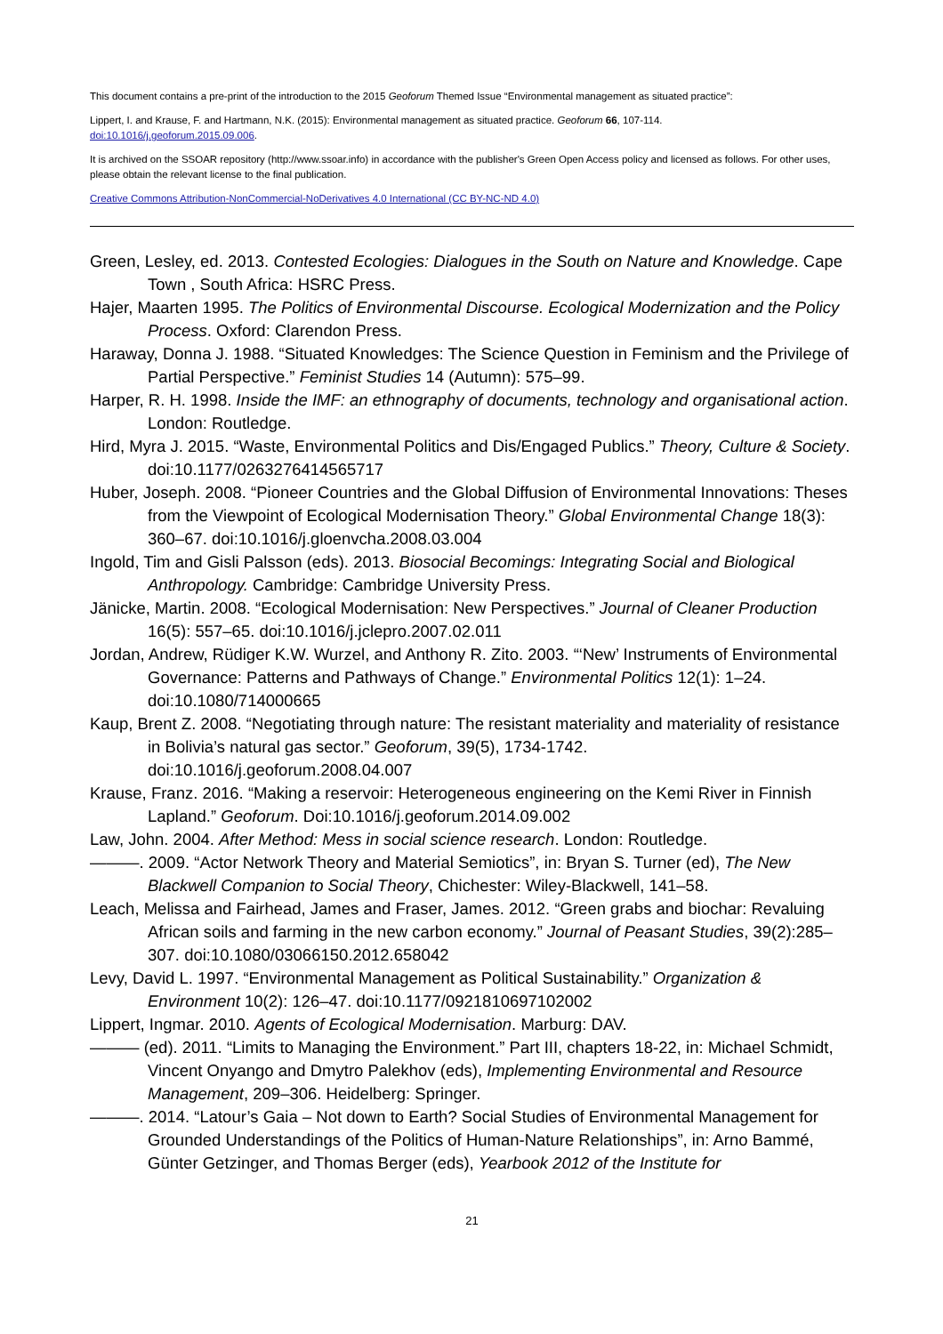This document contains a pre-print of the introduction to the 2015 Geoforum Themed Issue “Environmental management as situated practice”:
Lippert, I. and Krause, F. and Hartmann, N.K. (2015): Environmental management as situated practice. Geoforum 66, 107-114.
doi:10.1016/j.geoforum.2015.09.006.
It is archived on the SSOAR repository (http://www.ssoar.info) in accordance with the publisher's Green Open Access policy and licensed as follows. For other uses, please obtain the relevant license to the final publication.
Creative Commons Attribution-NonCommercial-NoDerivatives 4.0 International (CC BY-NC-ND 4.0)
Green, Lesley, ed. 2013. Contested Ecologies: Dialogues in the South on Nature and Knowledge. Cape Town , South Africa: HSRC Press.
Hajer, Maarten 1995. The Politics of Environmental Discourse. Ecological Modernization and the Policy Process. Oxford: Clarendon Press.
Haraway, Donna J. 1988. “Situated Knowledges: The Science Question in Feminism and the Privilege of Partial Perspective.” Feminist Studies 14 (Autumn): 575–99.
Harper, R. H. 1998. Inside the IMF: an ethnography of documents, technology and organisational action. London: Routledge.
Hird, Myra J. 2015. “Waste, Environmental Politics and Dis/Engaged Publics.” Theory, Culture & Society. doi:10.1177/0263276414565717
Huber, Joseph. 2008. “Pioneer Countries and the Global Diffusion of Environmental Innovations: Theses from the Viewpoint of Ecological Modernisation Theory.” Global Environmental Change 18(3): 360–67. doi:10.1016/j.gloenvcha.2008.03.004
Ingold, Tim and Gisli Palsson (eds). 2013. Biosocial Becomings: Integrating Social and Biological Anthropology. Cambridge: Cambridge University Press.
Jänicke, Martin. 2008. “Ecological Modernisation: New Perspectives.” Journal of Cleaner Production 16(5): 557–65. doi:10.1016/j.jclepro.2007.02.011
Jordan, Andrew, Rüdiger K.W. Wurzel, and Anthony R. Zito. 2003. “‘New’ Instruments of Environmental Governance: Patterns and Pathways of Change.” Environmental Politics 12(1): 1–24. doi:10.1080/714000665
Kaup, Brent Z. 2008. “Negotiating through nature: The resistant materiality and materiality of resistance in Bolivia’s natural gas sector.” Geoforum, 39(5), 1734-1742. doi:10.1016/j.geoforum.2008.04.007
Krause, Franz. 2016. “Making a reservoir: Heterogeneous engineering on the Kemi River in Finnish Lapland.” Geoforum. Doi:10.1016/j.geoforum.2014.09.002
Law, John. 2004. After Method: Mess in social science research. London: Routledge.
———. 2009. “Actor Network Theory and Material Semiotics”, in: Bryan S. Turner (ed), The New Blackwell Companion to Social Theory, Chichester: Wiley-Blackwell, 141–58.
Leach, Melissa and Fairhead, James and Fraser, James. 2012. “Green grabs and biochar: Revaluing African soils and farming in the new carbon economy.” Journal of Peasant Studies, 39(2):285–307. doi:10.1080/03066150.2012.658042
Levy, David L. 1997. “Environmental Management as Political Sustainability.” Organization & Environment 10(2): 126–47. doi:10.1177/0921810697102002
Lippert, Ingmar. 2010. Agents of Ecological Modernisation. Marburg: DAV.
——— (ed). 2011. “Limits to Managing the Environment.” Part III, chapters 18-22, in: Michael Schmidt, Vincent Onyango and Dmytro Palekhov (eds), Implementing Environmental and Resource Management, 209–306. Heidelberg: Springer.
———. 2014. “Latour’s Gaia – Not down to Earth? Social Studies of Environmental Management for Grounded Understandings of the Politics of Human-Nature Relationships”, in: Arno Bammé, Günter Getzinger, and Thomas Berger (eds), Yearbook 2012 of the Institute for
21